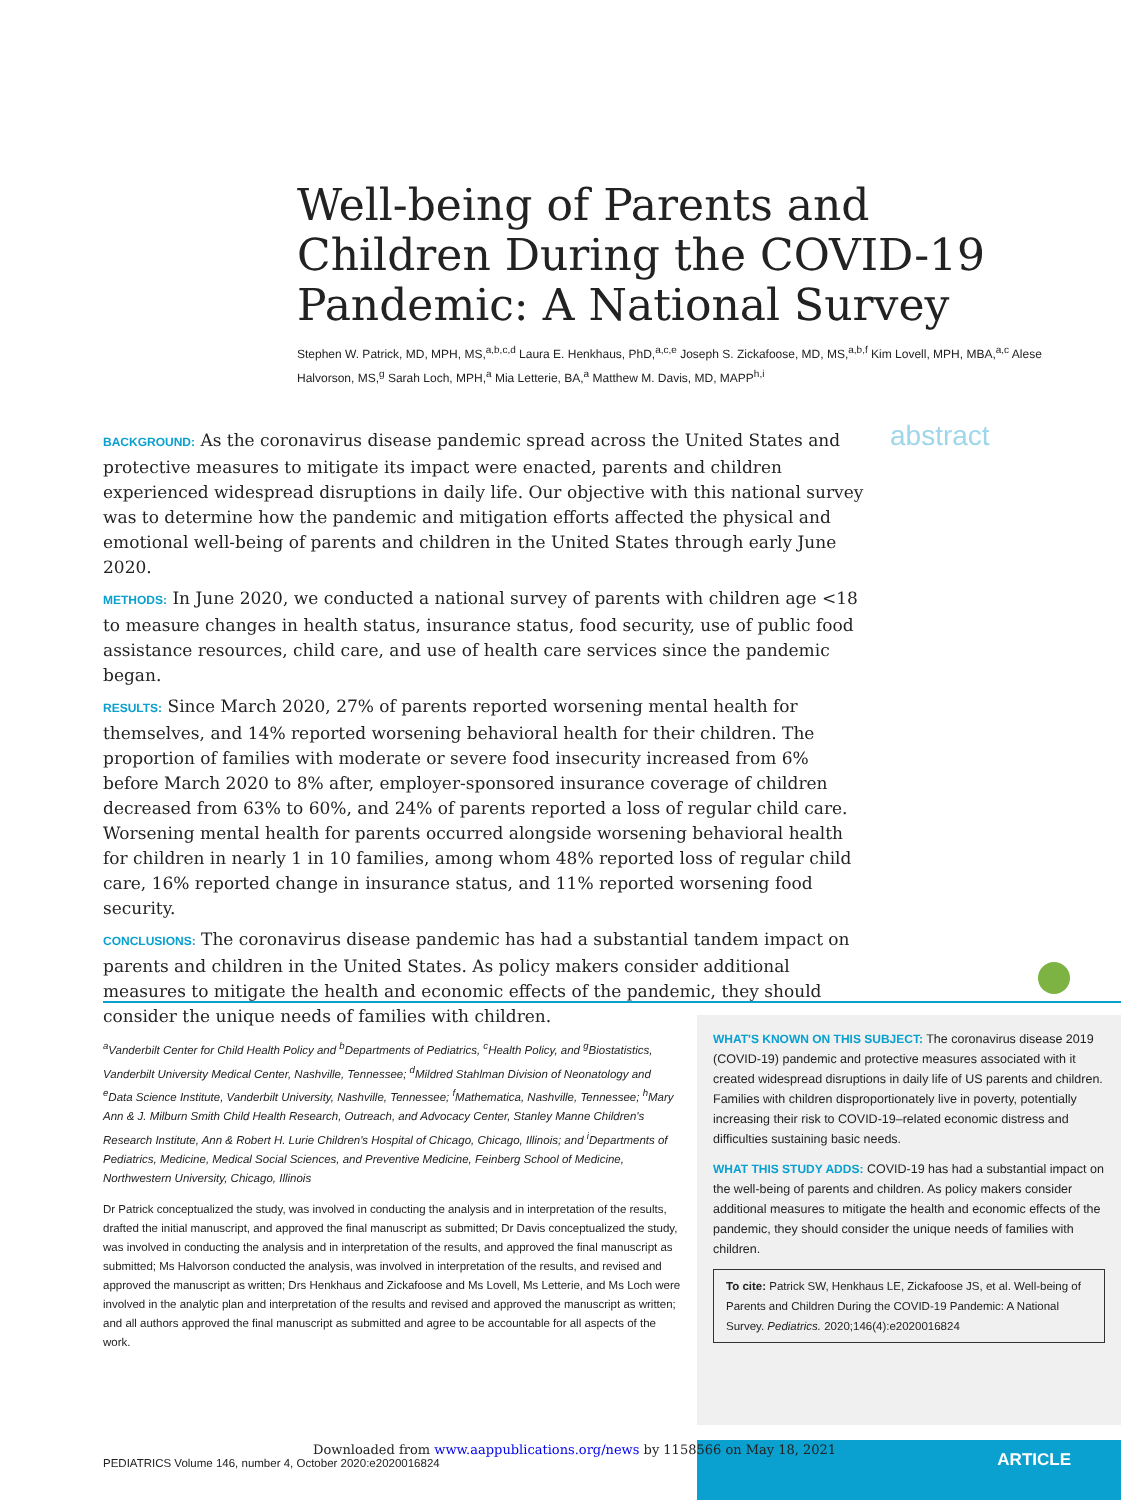Well-being of Parents and Children During the COVID-19 Pandemic: A National Survey
Stephen W. Patrick, MD, MPH, MS,<sup>a,b,c,d</sup> Laura E. Henkhaus, PhD,<sup>a,c,e</sup> Joseph S. Zickafoose, MD, MS,<sup>a,b,f</sup> Kim Lovell, MPH, MBA,<sup>a,c</sup> Alese Halvorson, MS,<sup>g</sup> Sarah Loch, MPH,<sup>a</sup> Mia Letterie, BA,<sup>a</sup> Matthew M. Davis, MD, MAPP<sup>h,i</sup>
abstract
BACKGROUND: As the coronavirus disease pandemic spread across the United States and protective measures to mitigate its impact were enacted, parents and children experienced widespread disruptions in daily life. Our objective with this national survey was to determine how the pandemic and mitigation efforts affected the physical and emotional well-being of parents and children in the United States through early June 2020.
METHODS: In June 2020, we conducted a national survey of parents with children age <18 to measure changes in health status, insurance status, food security, use of public food assistance resources, child care, and use of health care services since the pandemic began.
RESULTS: Since March 2020, 27% of parents reported worsening mental health for themselves, and 14% reported worsening behavioral health for their children. The proportion of families with moderate or severe food insecurity increased from 6% before March 2020 to 8% after, employer-sponsored insurance coverage of children decreased from 63% to 60%, and 24% of parents reported a loss of regular child care. Worsening mental health for parents occurred alongside worsening behavioral health for children in nearly 1 in 10 families, among whom 48% reported loss of regular child care, 16% reported change in insurance status, and 11% reported worsening food security.
CONCLUSIONS: The coronavirus disease pandemic has had a substantial tandem impact on parents and children in the United States. As policy makers consider additional measures to mitigate the health and economic effects of the pandemic, they should consider the unique needs of families with children.
<sup>a</sup> Vanderbilt Center for Child Health Policy and <sup>b</sup>Departments of Pediatrics, <sup>c</sup>Health Policy, and <sup>g</sup>Biostatistics, Vanderbilt University Medical Center, Nashville, Tennessee; <sup>d</sup>Mildred Stahlman Division of Neonatology and <sup>e</sup>Data Science Institute, Vanderbilt University, Nashville, Tennessee; <sup>f</sup>Mathematica, Nashville, Tennessee; <sup>h</sup>Mary Ann & J. Milburn Smith Child Health Research, Outreach, and Advocacy Center, Stanley Manne Children's Research Institute, Ann & Robert H. Lurie Children's Hospital of Chicago, Chicago, Illinois; and <sup>i</sup>Departments of Pediatrics, Medicine, Medical Social Sciences, and Preventive Medicine, Feinberg School of Medicine, Northwestern University, Chicago, Illinois
Dr Patrick conceptualized the study, was involved in conducting the analysis and in interpretation of the results, drafted the initial manuscript, and approved the final manuscript as submitted; Dr Davis conceptualized the study, was involved in conducting the analysis and in interpretation of the results, and approved the final manuscript as submitted; Ms Halvorson conducted the analysis, was involved in interpretation of the results, and revised and approved the manuscript as written; Drs Henkhaus and Zickafoose and Ms Lovell, Ms Letterie, and Ms Loch were involved in the analytic plan and interpretation of the results and revised and approved the manuscript as written; and all authors approved the final manuscript as submitted and agree to be accountable for all aspects of the work.
WHAT'S KNOWN ON THIS SUBJECT: The coronavirus disease 2019 (COVID-19) pandemic and protective measures associated with it created widespread disruptions in daily life of US parents and children. Families with children disproportionately live in poverty, potentially increasing their risk to COVID-19–related economic distress and difficulties sustaining basic needs.
WHAT THIS STUDY ADDS: COVID-19 has had a substantial impact on the well-being of parents and children. As policy makers consider additional measures to mitigate the health and economic effects of the pandemic, they should consider the unique needs of families with children.
To cite: Patrick SW, Henkhaus LE, Zickafoose JS, et al. Well-being of Parents and Children During the COVID-19 Pandemic: A National Survey. Pediatrics. 2020;146(4):e2020016824
Downloaded from www.aappublications.org/news by 1158566 on May 18, 2021
PEDIATRICS Volume 146, number 4, October 2020:e2020016824
ARTICLE